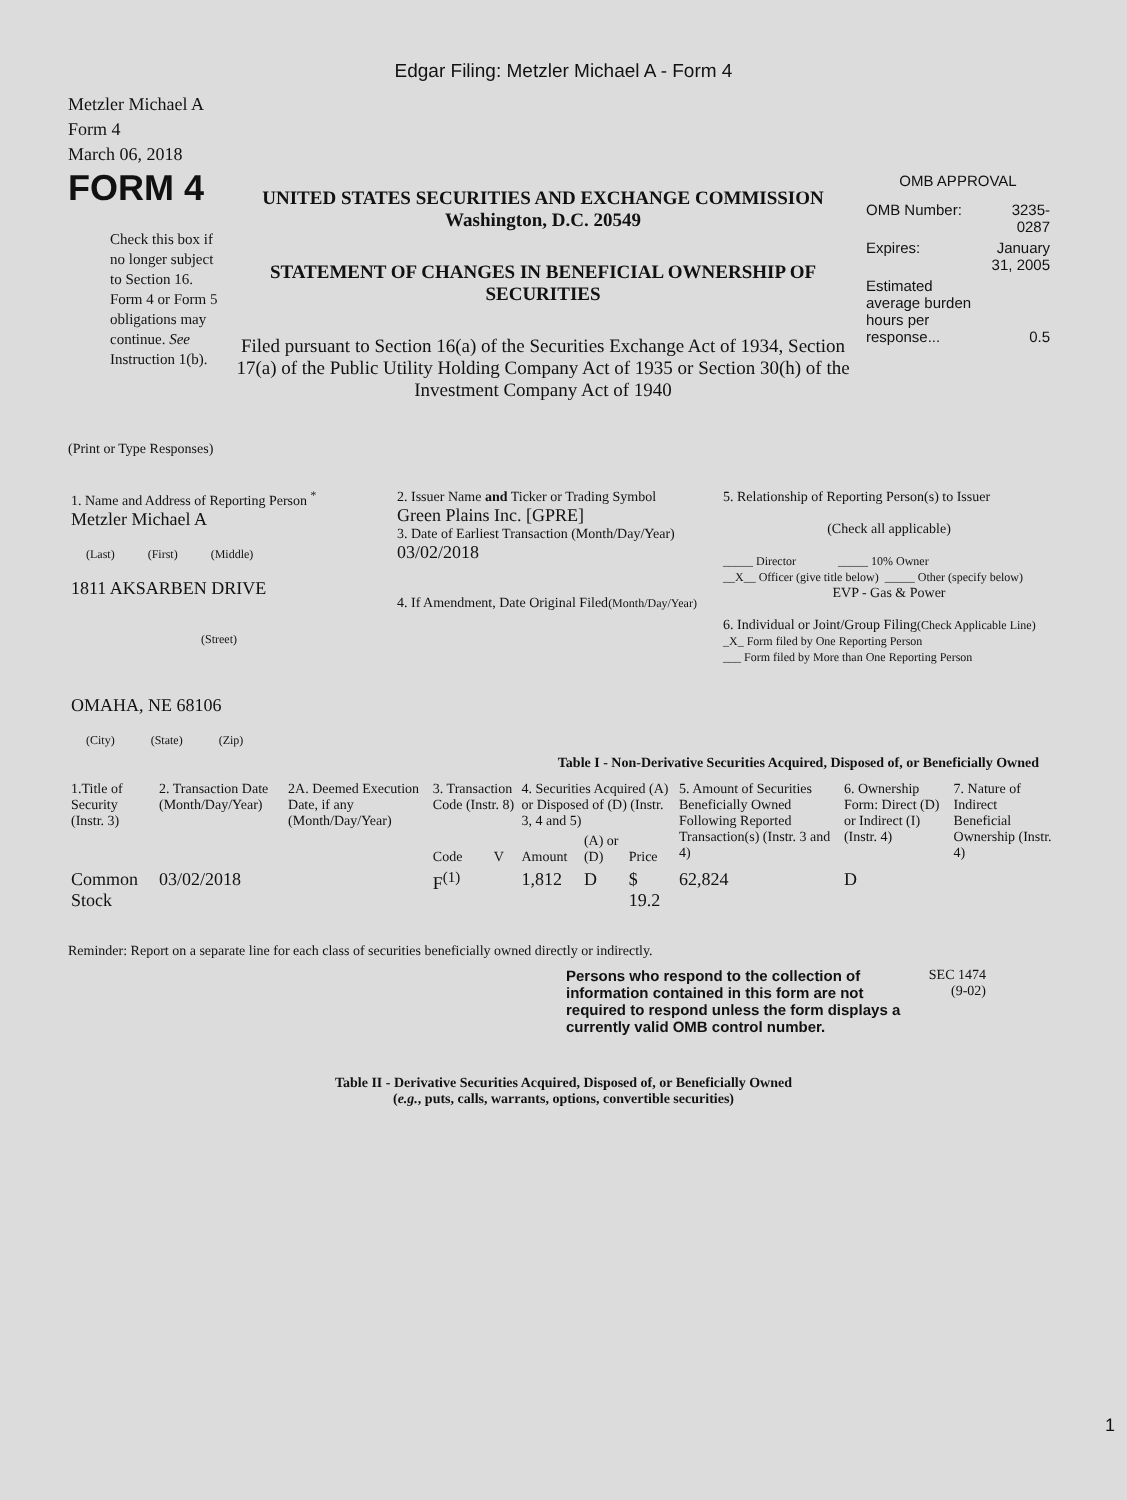Edgar Filing: Metzler Michael A - Form 4
Metzler Michael A
Form 4
March 06, 2018
FORM 4
Check this box if no longer subject to Section 16. Form 4 or Form 5 obligations may continue. See Instruction 1(b).
UNITED STATES SECURITIES AND EXCHANGE COMMISSION
Washington, D.C. 20549
STATEMENT OF CHANGES IN BENEFICIAL OWNERSHIP OF SECURITIES
Filed pursuant to Section 16(a) of the Securities Exchange Act of 1934, Section 17(a) of the Public Utility Holding Company Act of 1935 or Section 30(h) of the Investment Company Act of 1940
OMB APPROVAL
| OMB Number: | 3235-0287 |
| Expires: | January 31, 2005 |
| Estimated average burden hours per response... | 0.5 |
(Print or Type Responses)
| 1. Name and Address of Reporting Person <sup>*</sup> Metzler Michael A (Last) (First) (Middle) 1811 AKSARBEN DRIVE (Street) OMAHA, NE 68106 (City) (State) (Zip) | 2. Issuer Name and Ticker or Trading Symbol Green Plains Inc. [GPRE] 3. Date of Earliest Transaction (Month/Day/Year) 03/02/2018 4. If Amendment, Date Original Filed (Month/Day/Year) | 5. Relationship of Reporting Person(s) to Issuer (Check all applicable) _____ Director _____ 10% Owner __X__ Officer (give title below) _____ Other (specify below) EVP - Gas & Power 6. Individual or Joint/Group Filing (Check Applicable Line) _X_ Form filed by One Reporting Person ___ Form filed by More than One Reporting Person |
Table I - Non-Derivative Securities Acquired, Disposed of, or Beneficially Owned
| 1.Title of Security (Instr. 3) | 2. Transaction Date (Month/Day/Year) | 2A. Deemed Execution Date, if any (Month/Day/Year) | 3. Transaction Code (Instr. 8) | | 4. Securities Acquired (A) or Disposed of (D) (Instr. 3, 4 and 5) | | | 5. Amount of Securities Beneficially Owned Following Reported Transaction(s) (Instr. 3 and 4) | 6. Ownership Form: Direct (D) or Indirect (I) (Instr. 4) | 7. Nature of Indirect Beneficial Ownership (Instr. 4) |
| --- | --- | --- | --- | --- | --- | --- | --- | --- | --- | --- |
| | | | Code | V | Amount | (A) or (D) | Price | | | |
| Common Stock | 03/02/2018 | | F<sup>(1)</sup> | | 1,812 | D | $ 19.2 | 62,824 | D | |
Reminder: Report on a separate line for each class of securities beneficially owned directly or indirectly.
Persons who respond to the collection of information contained in this form are not required to respond unless the form displays a currently valid OMB control number.
SEC 1474
(9-02)
Table II - Derivative Securities Acquired, Disposed of, or Beneficially Owned
(e.g., puts, calls, warrants, options, convertible securities)
1